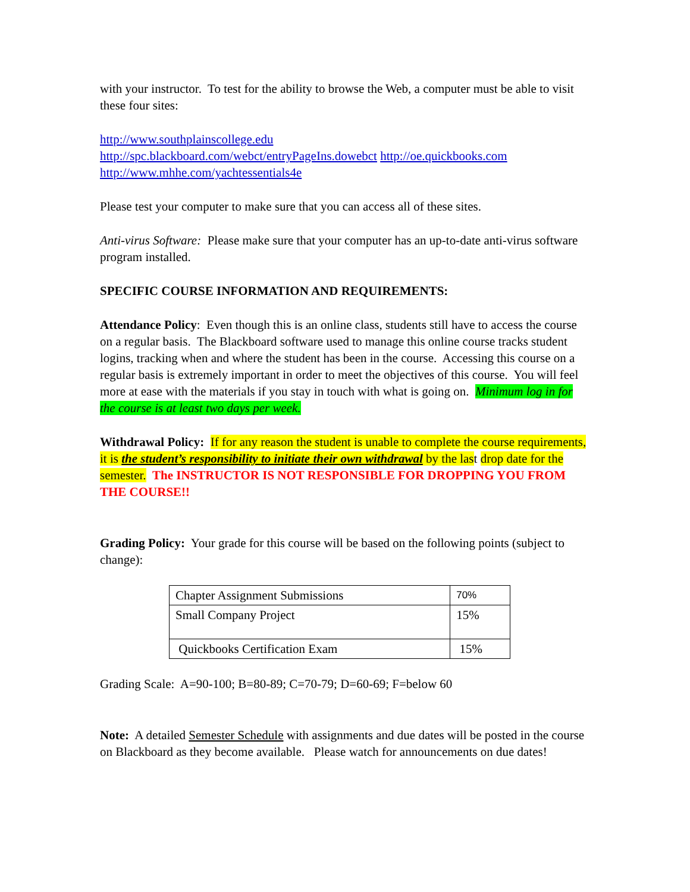with your instructor. To test for the ability to browse the Web, a computer must be able to visit these four sites:
http://www.southplainscollege.edu
http://spc.blackboard.com/webct/entryPageIns.dowebct http://oe.quickbooks.com
http://www.mhhe.com/yachtessentials4e
Please test your computer to make sure that you can access all of these sites.
Anti-virus Software: Please make sure that your computer has an up-to-date anti-virus software program installed.
SPECIFIC COURSE INFORMATION AND REQUIREMENTS:
Attendance Policy: Even though this is an online class, students still have to access the course on a regular basis. The Blackboard software used to manage this online course tracks student logins, tracking when and where the student has been in the course. Accessing this course on a regular basis is extremely important in order to meet the objectives of this course. You will feel more at ease with the materials if you stay in touch with what is going on. Minimum log in for the course is at least two days per week.
Withdrawal Policy: If for any reason the student is unable to complete the course requirements, it is the student’s responsibility to initiate their own withdrawal by the last drop date for the semester. The INSTRUCTOR IS NOT RESPONSIBLE FOR DROPPING YOU FROM THE COURSE!!
Grading Policy: Your grade for this course will be based on the following points (subject to change):
| Chapter Assignment Submissions | 70% |
| Small Company Project | 15% |
| Quickbooks Certification Exam | 15% |
Grading Scale: A=90-100; B=80-89; C=70-79; D=60-69; F=below 60
Note: A detailed Semester Schedule with assignments and due dates will be posted in the course on Blackboard as they become available. Please watch for announcements on due dates!